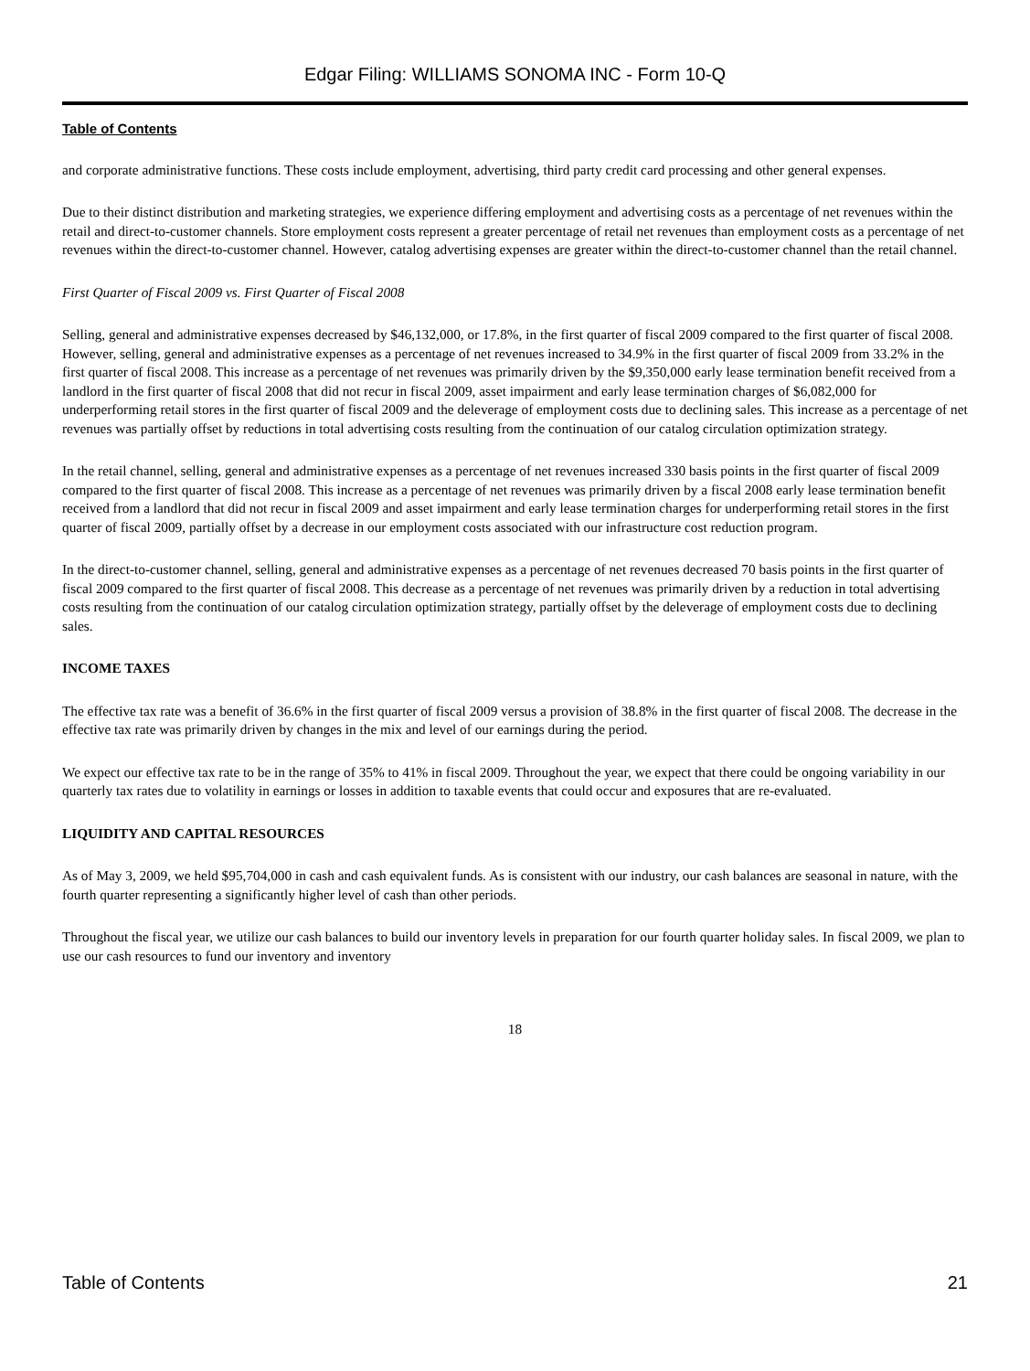Edgar Filing: WILLIAMS SONOMA INC - Form 10-Q
Table of Contents
and corporate administrative functions. These costs include employment, advertising, third party credit card processing and other general expenses.
Due to their distinct distribution and marketing strategies, we experience differing employment and advertising costs as a percentage of net revenues within the retail and direct-to-customer channels. Store employment costs represent a greater percentage of retail net revenues than employment costs as a percentage of net revenues within the direct-to-customer channel. However, catalog advertising expenses are greater within the direct-to-customer channel than the retail channel.
First Quarter of Fiscal 2009 vs. First Quarter of Fiscal 2008
Selling, general and administrative expenses decreased by $46,132,000, or 17.8%, in the first quarter of fiscal 2009 compared to the first quarter of fiscal 2008. However, selling, general and administrative expenses as a percentage of net revenues increased to 34.9% in the first quarter of fiscal 2009 from 33.2% in the first quarter of fiscal 2008. This increase as a percentage of net revenues was primarily driven by the $9,350,000 early lease termination benefit received from a landlord in the first quarter of fiscal 2008 that did not recur in fiscal 2009, asset impairment and early lease termination charges of $6,082,000 for underperforming retail stores in the first quarter of fiscal 2009 and the deleverage of employment costs due to declining sales. This increase as a percentage of net revenues was partially offset by reductions in total advertising costs resulting from the continuation of our catalog circulation optimization strategy.
In the retail channel, selling, general and administrative expenses as a percentage of net revenues increased 330 basis points in the first quarter of fiscal 2009 compared to the first quarter of fiscal 2008. This increase as a percentage of net revenues was primarily driven by a fiscal 2008 early lease termination benefit received from a landlord that did not recur in fiscal 2009 and asset impairment and early lease termination charges for underperforming retail stores in the first quarter of fiscal 2009, partially offset by a decrease in our employment costs associated with our infrastructure cost reduction program.
In the direct-to-customer channel, selling, general and administrative expenses as a percentage of net revenues decreased 70 basis points in the first quarter of fiscal 2009 compared to the first quarter of fiscal 2008. This decrease as a percentage of net revenues was primarily driven by a reduction in total advertising costs resulting from the continuation of our catalog circulation optimization strategy, partially offset by the deleverage of employment costs due to declining sales.
INCOME TAXES
The effective tax rate was a benefit of 36.6% in the first quarter of fiscal 2009 versus a provision of 38.8% in the first quarter of fiscal 2008. The decrease in the effective tax rate was primarily driven by changes in the mix and level of our earnings during the period.
We expect our effective tax rate to be in the range of 35% to 41% in fiscal 2009. Throughout the year, we expect that there could be ongoing variability in our quarterly tax rates due to volatility in earnings or losses in addition to taxable events that could occur and exposures that are re-evaluated.
LIQUIDITY AND CAPITAL RESOURCES
As of May 3, 2009, we held $95,704,000 in cash and cash equivalent funds. As is consistent with our industry, our cash balances are seasonal in nature, with the fourth quarter representing a significantly higher level of cash than other periods.
Throughout the fiscal year, we utilize our cash balances to build our inventory levels in preparation for our fourth quarter holiday sales. In fiscal 2009, we plan to use our cash resources to fund our inventory and inventory
18
Table of Contents 21